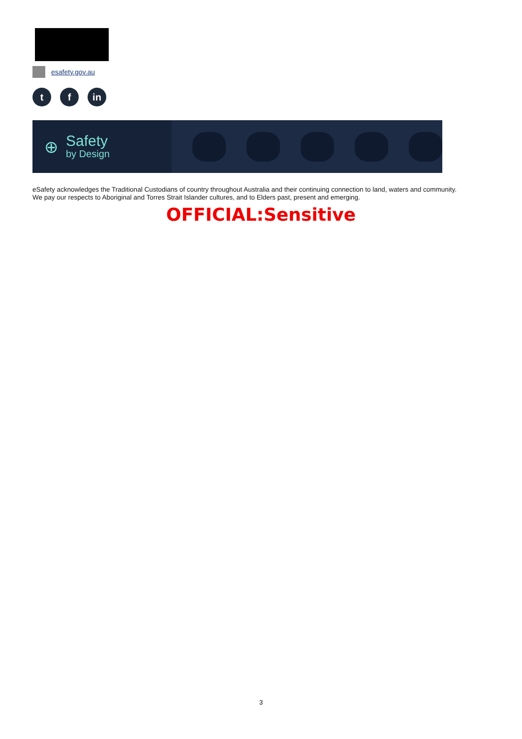esafety.gov.au
t f in
⊕
Safety
by Design
eSafety acknowledges the Traditional Custodians of country throughout Australia and their continuing connection to land, waters and community.
We pay our respects to Aboriginal and Torres Strait Islander cultures, and to Elders past, present and emerging.
OFFICIAL:Sensitive
3